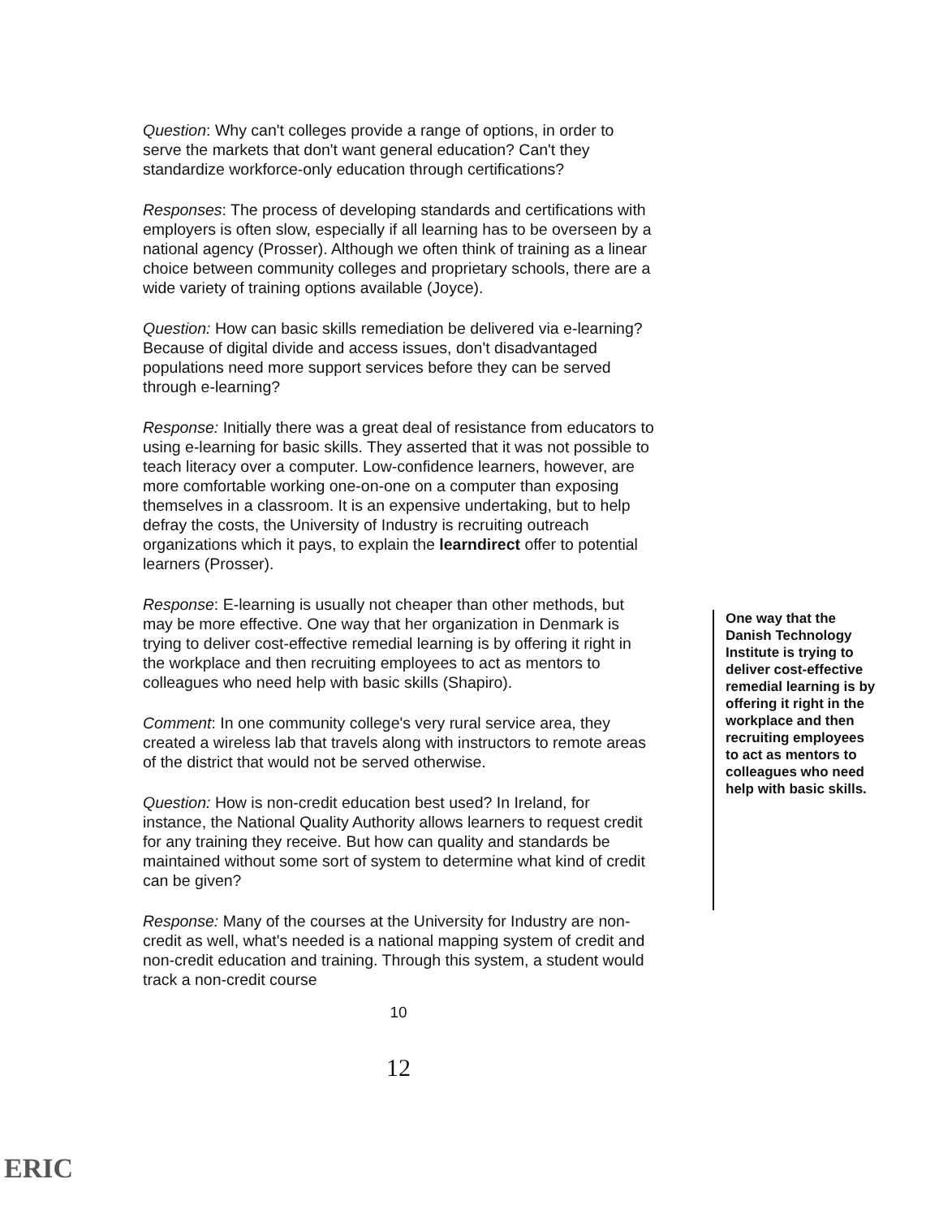Question: Why can't colleges provide a range of options, in order to serve the markets that don't want general education? Can't they standardize workforce-only education through certifications?
Responses: The process of developing standards and certifications with employers is often slow, especially if all learning has to be overseen by a national agency (Prosser). Although we often think of training as a linear choice between community colleges and proprietary schools, there are a wide variety of training options available (Joyce).
Question: How can basic skills remediation be delivered via e-learning? Because of digital divide and access issues, don't disadvantaged populations need more support services before they can be served through e-learning?
Response: Initially there was a great deal of resistance from educators to using e-learning for basic skills. They asserted that it was not possible to teach literacy over a computer. Low-confidence learners, however, are more comfortable working one-on-one on a computer than exposing themselves in a classroom. It is an expensive undertaking, but to help defray the costs, the University of Industry is recruiting outreach organizations which it pays, to explain the learndirect offer to potential learners (Prosser).
Response: E-learning is usually not cheaper than other methods, but may be more effective. One way that her organization in Denmark is trying to deliver cost-effective remedial learning is by offering it right in the workplace and then recruiting employees to act as mentors to colleagues who need help with basic skills (Shapiro).
Comment: In one community college's very rural service area, they created a wireless lab that travels along with instructors to remote areas of the district that would not be served otherwise.
Question: How is non-credit education best used? In Ireland, for instance, the National Quality Authority allows learners to request credit for any training they receive. But how can quality and standards be maintained without some sort of system to determine what kind of credit can be given?
Response: Many of the courses at the University for Industry are non-credit as well, what's needed is a national mapping system of credit and non-credit education and training. Through this system, a student would track a non-credit course
One way that the Danish Technology Institute is trying to deliver cost-effective remedial learning is by offering it right in the workplace and then recruiting employees to act as mentors to colleagues who need help with basic skills.
10
12
ERIC